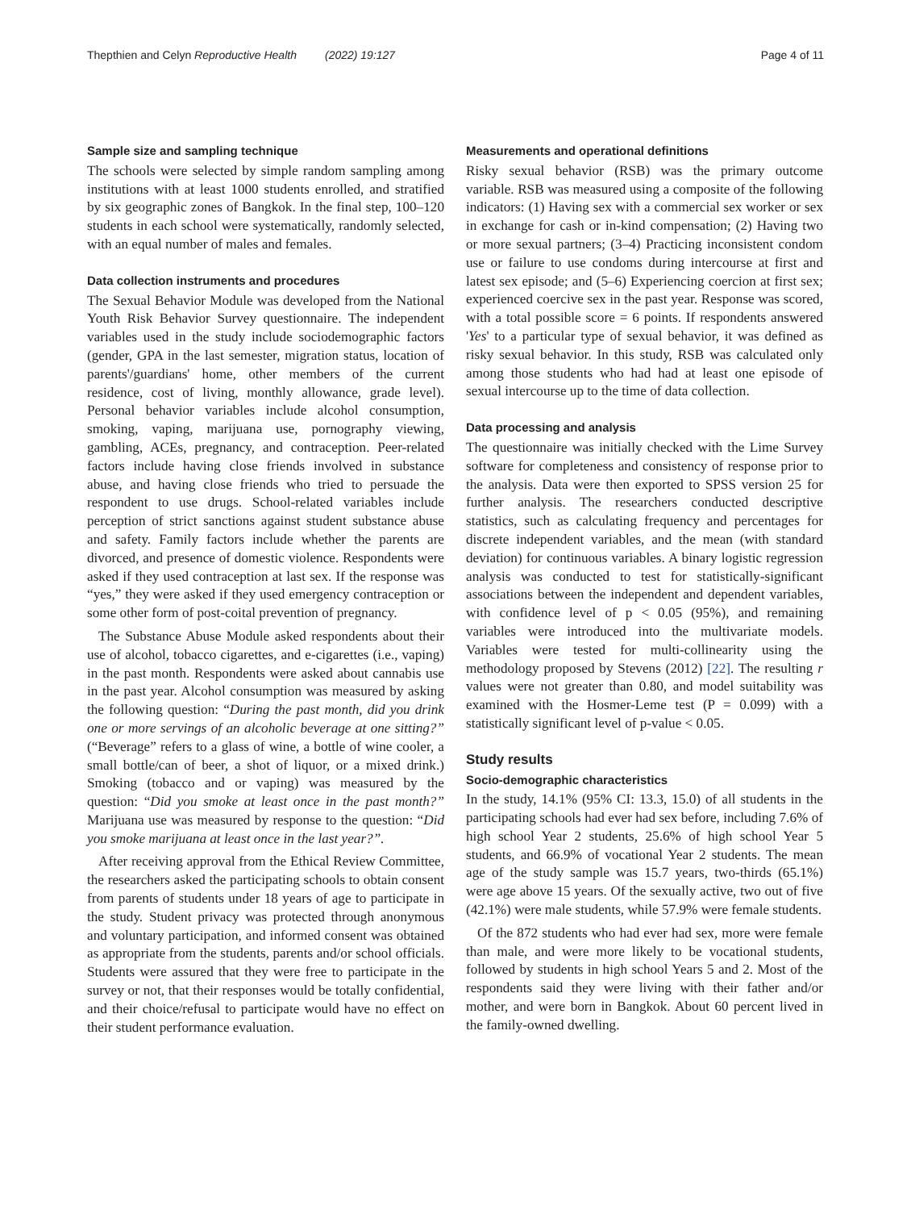Thepthien and Celyn Reproductive Health (2022) 19:127
Page 4 of 11
Sample size and sampling technique
The schools were selected by simple random sampling among institutions with at least 1000 students enrolled, and stratified by six geographic zones of Bangkok. In the final step, 100–120 students in each school were systematically, randomly selected, with an equal number of males and females.
Data collection instruments and procedures
The Sexual Behavior Module was developed from the National Youth Risk Behavior Survey questionnaire. The independent variables used in the study include sociodemographic factors (gender, GPA in the last semester, migration status, location of parents'/guardians' home, other members of the current residence, cost of living, monthly allowance, grade level). Personal behavior variables include alcohol consumption, smoking, vaping, marijuana use, pornography viewing, gambling, ACEs, pregnancy, and contraception. Peer-related factors include having close friends involved in substance abuse, and having close friends who tried to persuade the respondent to use drugs. School-related variables include perception of strict sanctions against student substance abuse and safety. Family factors include whether the parents are divorced, and presence of domestic violence. Respondents were asked if they used contraception at last sex. If the response was “yes,” they were asked if they used emergency contraception or some other form of post-coital prevention of pregnancy.
The Substance Abuse Module asked respondents about their use of alcohol, tobacco cigarettes, and e-cigarettes (i.e., vaping) in the past month. Respondents were asked about cannabis use in the past year. Alcohol consumption was measured by asking the following question: “During the past month, did you drink one or more servings of an alcoholic beverage at one sitting?” (“Beverage” refers to a glass of wine, a bottle of wine cooler, a small bottle/can of beer, a shot of liquor, or a mixed drink.) Smoking (tobacco and or vaping) was measured by the question: “Did you smoke at least once in the past month?” Marijuana use was measured by response to the question: “Did you smoke marijuana at least once in the last year?”.
After receiving approval from the Ethical Review Committee, the researchers asked the participating schools to obtain consent from parents of students under 18 years of age to participate in the study. Student privacy was protected through anonymous and voluntary participation, and informed consent was obtained as appropriate from the students, parents and/or school officials. Students were assured that they were free to participate in the survey or not, that their responses would be totally confidential, and their choice/refusal to participate would have no effect on their student performance evaluation.
Measurements and operational definitions
Risky sexual behavior (RSB) was the primary outcome variable. RSB was measured using a composite of the following indicators: (1) Having sex with a commercial sex worker or sex in exchange for cash or in-kind compensation; (2) Having two or more sexual partners; (3–4) Practicing inconsistent condom use or failure to use condoms during intercourse at first and latest sex episode; and (5–6) Experiencing coercion at first sex; experienced coercive sex in the past year. Response was scored, with a total possible score = 6 points. If respondents answered 'Yes' to a particular type of sexual behavior, it was defined as risky sexual behavior. In this study, RSB was calculated only among those students who had had at least one episode of sexual intercourse up to the time of data collection.
Data processing and analysis
The questionnaire was initially checked with the Lime Survey software for completeness and consistency of response prior to the analysis. Data were then exported to SPSS version 25 for further analysis. The researchers conducted descriptive statistics, such as calculating frequency and percentages for discrete independent variables, and the mean (with standard deviation) for continuous variables. A binary logistic regression analysis was conducted to test for statistically-significant associations between the independent and dependent variables, with confidence level of p < 0.05 (95%), and remaining variables were introduced into the multivariate models. Variables were tested for multi-collinearity using the methodology proposed by Stevens (2012) [22]. The resulting r values were not greater than 0.80, and model suitability was examined with the Hosmer-Leme test (P = 0.099) with a statistically significant level of p-value < 0.05.
Study results
Socio-demographic characteristics
In the study, 14.1% (95% CI: 13.3, 15.0) of all students in the participating schools had ever had sex before, including 7.6% of high school Year 2 students, 25.6% of high school Year 5 students, and 66.9% of vocational Year 2 students. The mean age of the study sample was 15.7 years, two-thirds (65.1%) were age above 15 years. Of the sexually active, two out of five (42.1%) were male students, while 57.9% were female students.
Of the 872 students who had ever had sex, more were female than male, and were more likely to be vocational students, followed by students in high school Years 5 and 2. Most of the respondents said they were living with their father and/or mother, and were born in Bangkok. About 60 percent lived in the family-owned dwelling.